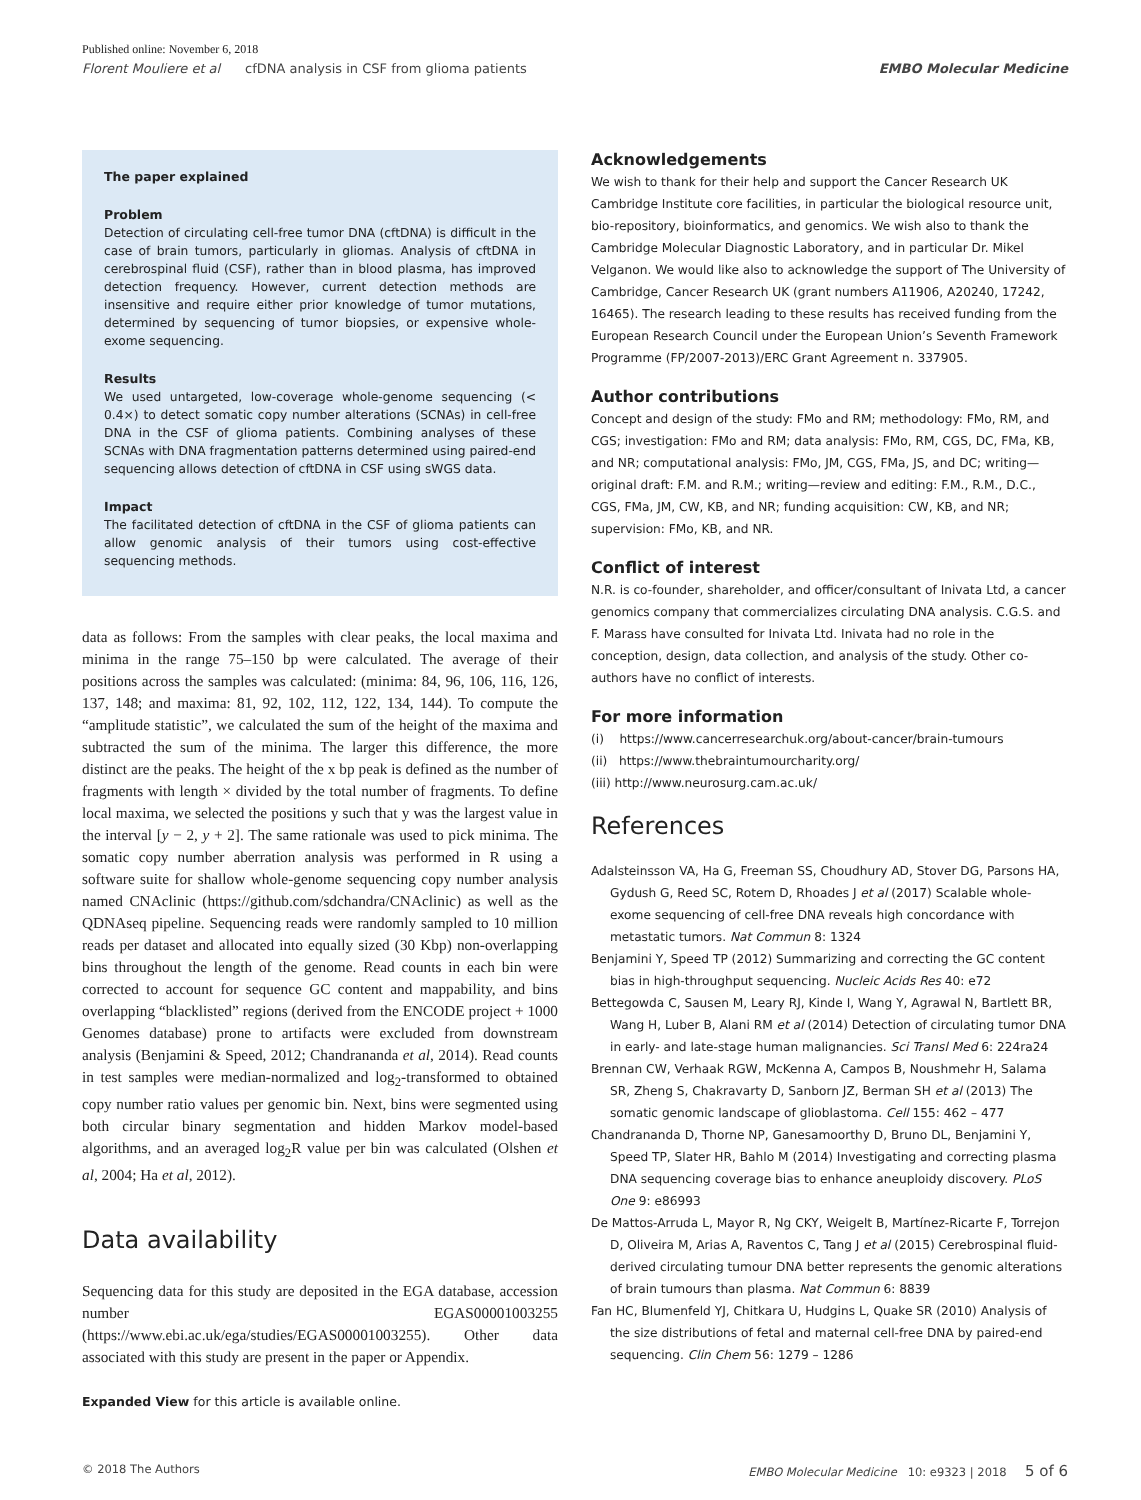Published online: November 6, 2018
Florent Mouliere et al cfDNA analysis in CSF from glioma patients EMBO Molecular Medicine
The paper explained
Problem
Detection of circulating cell-free tumor DNA (cftDNA) is difficult in the case of brain tumors, particularly in gliomas. Analysis of cftDNA in cerebrospinal fluid (CSF), rather than in blood plasma, has improved detection frequency. However, current detection methods are insensitive and require either prior knowledge of tumor mutations, determined by sequencing of tumor biopsies, or expensive whole-exome sequencing.
Results
We used untargeted, low-coverage whole-genome sequencing (< 0.4×) to detect somatic copy number alterations (SCNAs) in cell-free DNA in the CSF of glioma patients. Combining analyses of these SCNAs with DNA fragmentation patterns determined using paired-end sequencing allows detection of cftDNA in CSF using sWGS data.
Impact
The facilitated detection of cftDNA in the CSF of glioma patients can allow genomic analysis of their tumors using cost-effective sequencing methods.
data as follows: From the samples with clear peaks, the local maxima and minima in the range 75–150 bp were calculated. The average of their positions across the samples was calculated: (minima: 84, 96, 106, 116, 126, 137, 148; and maxima: 81, 92, 102, 112, 122, 134, 144). To compute the “amplitude statistic”, we calculated the sum of the height of the maxima and subtracted the sum of the minima. The larger this difference, the more distinct are the peaks. The height of the x bp peak is defined as the number of fragments with length × divided by the total number of fragments. To define local maxima, we selected the positions y such that y was the largest value in the interval [y − 2, y + 2]. The same rationale was used to pick minima. The somatic copy number aberration analysis was performed in R using a software suite for shallow whole-genome sequencing copy number analysis named CNAclinic (https://github.com/sdchandra/CNAclinic) as well as the QDNAseq pipeline. Sequencing reads were randomly sampled to 10 million reads per dataset and allocated into equally sized (30 Kbp) non-overlapping bins throughout the length of the genome. Read counts in each bin were corrected to account for sequence GC content and mappability, and bins overlapping “blacklisted” regions (derived from the ENCODE project + 1000 Genomes database) prone to artifacts were excluded from downstream analysis (Benjamini & Speed, 2012; Chandrananda et al, 2014). Read counts in test samples were median-normalized and log<sub>2</sub>-transformed to obtained copy number ratio values per genomic bin. Next, bins were segmented using both circular binary segmentation and hidden Markov model-based algorithms, and an averaged log<sub>2</sub>R value per bin was calculated (Olshen et al, 2004; Ha et al, 2012).
Data availability
Sequencing data for this study are deposited in the EGA database, accession number EGAS00001003255 (https://www.ebi.ac.uk/ega/studies/EGAS00001003255). Other data associated with this study are present in the paper or Appendix.
Expanded View for this article is available online.
Acknowledgements
We wish to thank for their help and support the Cancer Research UK Cambridge Institute core facilities, in particular the biological resource unit, bio-repository, bioinformatics, and genomics. We wish also to thank the Cambridge Molecular Diagnostic Laboratory, and in particular Dr. Mikel Velganon. We would like also to acknowledge the support of The University of Cambridge, Cancer Research UK (grant numbers A11906, A20240, 17242, 16465). The research leading to these results has received funding from the European Research Council under the European Union’s Seventh Framework Programme (FP/2007-2013)/ERC Grant Agreement n. 337905.
Author contributions
Concept and design of the study: FMo and RM; methodology: FMo, RM, and CGS; investigation: FMo and RM; data analysis: FMo, RM, CGS, DC, FMa, KB, and NR; computational analysis: FMo, JM, CGS, FMa, JS, and DC; writing—original draft: F.M. and R.M.; writing—review and editing: F.M., R.M., D.C., CGS, FMa, JM, CW, KB, and NR; funding acquisition: CW, KB, and NR; supervision: FMo, KB, and NR.
Conflict of interest
N.R. is co-founder, shareholder, and officer/consultant of Inivata Ltd, a cancer genomics company that commercializes circulating DNA analysis. C.G.S. and F. Marass have consulted for Inivata Ltd. Inivata had no role in the conception, design, data collection, and analysis of the study. Other co-authors have no conflict of interests.
For more information
(i) https://www.cancerresearchuk.org/about-cancer/brain-tumours
(ii) https://www.thebraintumourcharity.org/
(iii) http://www.neurosurg.cam.ac.uk/
References
Adalsteinsson VA, Ha G, Freeman SS, Choudhury AD, Stover DG, Parsons HA, Gydush G, Reed SC, Rotem D, Rhoades J et al (2017) Scalable whole-exome sequencing of cell-free DNA reveals high concordance with metastatic tumors. Nat Commun 8: 1324
Benjamini Y, Speed TP (2012) Summarizing and correcting the GC content bias in high-throughput sequencing. Nucleic Acids Res 40: e72
Bettegowda C, Sausen M, Leary RJ, Kinde I, Wang Y, Agrawal N, Bartlett BR, Wang H, Luber B, Alani RM et al (2014) Detection of circulating tumor DNA in early- and late-stage human malignancies. Sci Transl Med 6: 224ra24
Brennan CW, Verhaak RGW, McKenna A, Campos B, Noushmehr H, Salama SR, Zheng S, Chakravarty D, Sanborn JZ, Berman SH et al (2013) The somatic genomic landscape of glioblastoma. Cell 155: 462 – 477
Chandrananda D, Thorne NP, Ganesamoorthy D, Bruno DL, Benjamini Y, Speed TP, Slater HR, Bahlo M (2014) Investigating and correcting plasma DNA sequencing coverage bias to enhance aneuploidy discovery. PLoS One 9: e86993
De Mattos-Arruda L, Mayor R, Ng CKY, Weigelt B, Martínez-Ricarte F, Torrejon D, Oliveira M, Arias A, Raventos C, Tang J et al (2015) Cerebrospinal fluid-derived circulating tumour DNA better represents the genomic alterations of brain tumours than plasma. Nat Commun 6: 8839
Fan HC, Blumenfeld YJ, Chitkara U, Hudgins L, Quake SR (2010) Analysis of the size distributions of fetal and maternal cell-free DNA by paired-end sequencing. Clin Chem 56: 1279 – 1286
© 2018 The Authors EMBO Molecular Medicine 10: e9323 | 2018 5 of 6